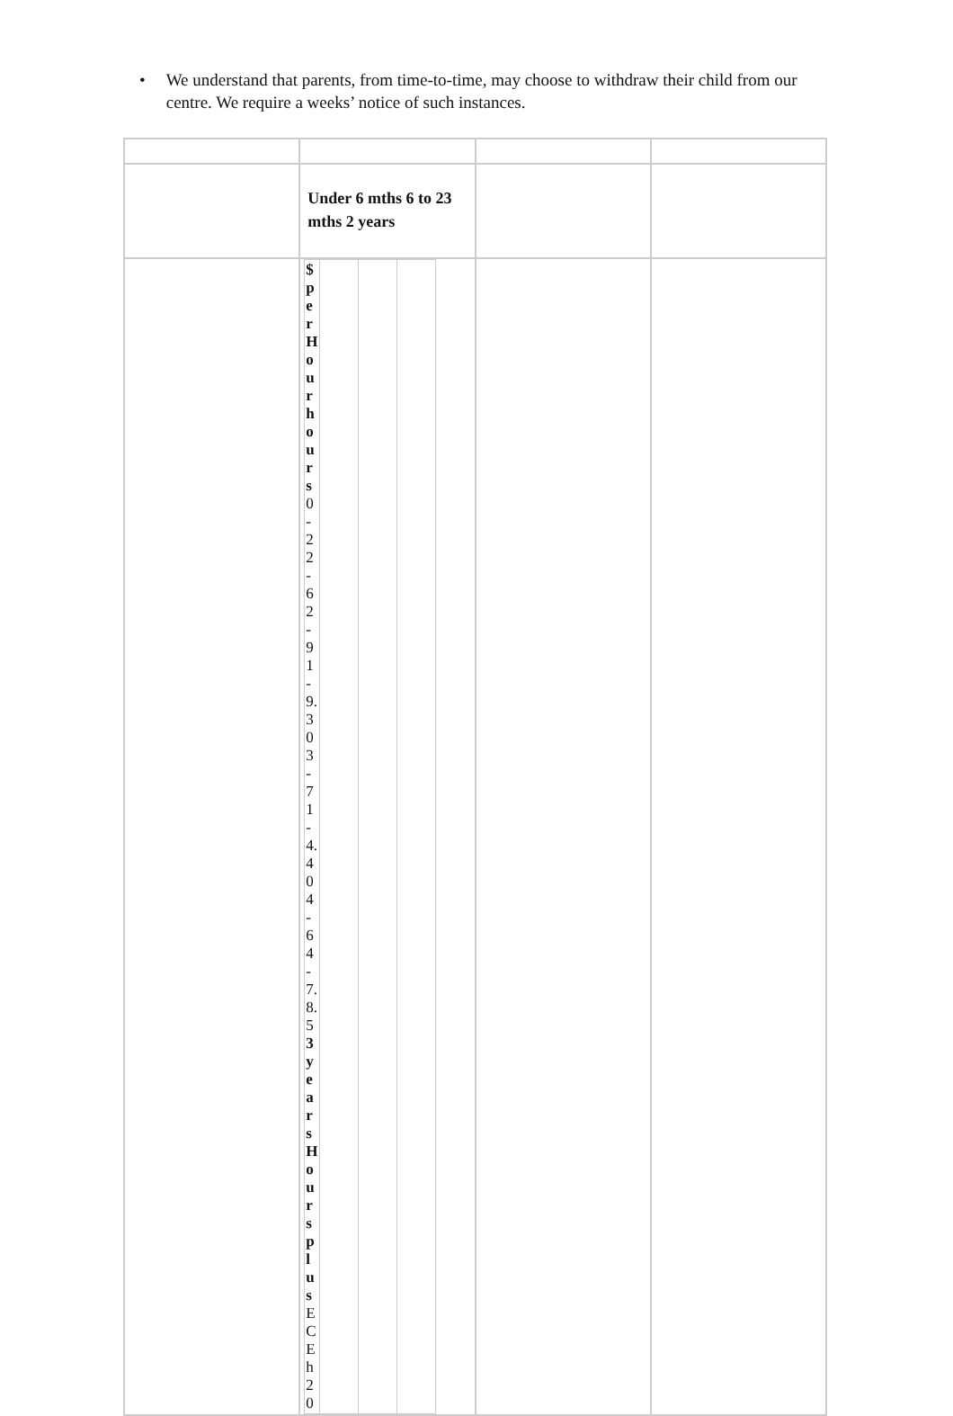• We understand that parents, from time-to-time, may choose to withdraw their child from our centre. We require a weeks’ notice of such instances.
| | Under 6 mths 6 to 23 mths 2 years | | |
| | / $ per Hour hours 0-2 2-6 2-9 1-9.30 3-7 1-4.40 4-6 4-7.8.5 3 years Hours plus ECE h 20 / / / / | | |